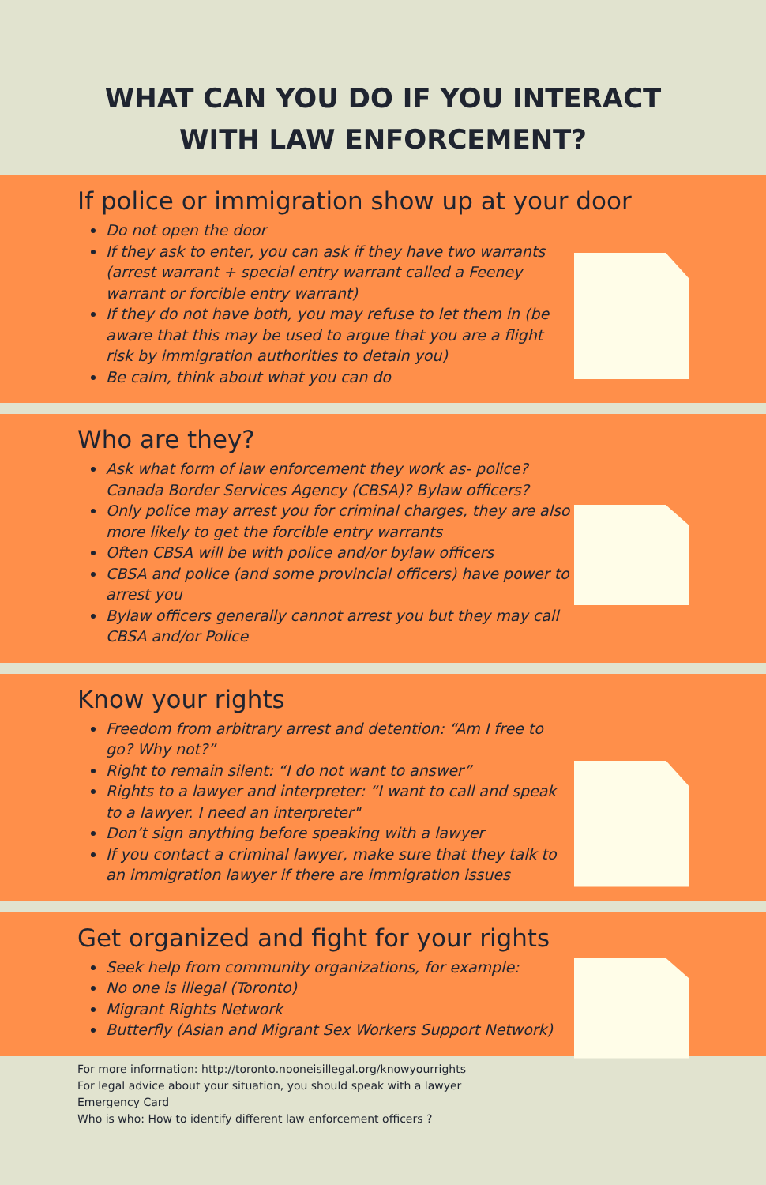WHAT CAN YOU DO IF YOU INTERACT
WITH LAW ENFORCEMENT?
If police or immigration show up at your door
Do not open the door
If they ask to enter, you can ask if they have two warrants (arrest warrant + special entry warrant called a Feeney warrant or forcible entry warrant)
If they do not have both, you may refuse to let them in (be aware that this may be used to argue that you are a flight risk by immigration authorities to detain you)
Be calm, think about what you can do
Who are they?
Ask what form of law enforcement they work as- police? Canada Border Services Agency (CBSA)? Bylaw officers?
Only police may arrest you for criminal charges, they are also more likely to get the forcible entry warrants
Often CBSA will be with police and/or bylaw officers
CBSA and police (and some provincial officers) have power to arrest you
Bylaw officers generally cannot arrest you but they may call CBSA and/or Police
Know your rights
Freedom from arbitrary arrest and detention: “Am I free to go? Why not?”
Right to remain silent: “I do not want to answer”
Rights to a lawyer and interpreter: “I want to call and speak to a lawyer. I need an interpreter"
Don’t sign anything before speaking with a lawyer
If you contact a criminal lawyer, make sure that they talk to an immigration lawyer if there are immigration issues
Get organized and fight for your rights
Seek help from community organizations, for example:
No one is illegal (Toronto)
Migrant Rights Network
Butterfly (Asian and Migrant Sex Workers Support Network)
For more information: http://toronto.nooneisillegal.org/knowyourrights
For legal advice about your situation, you should speak with a lawyer
Emergency Card
Who is who: How to identify different law enforcement officers ?